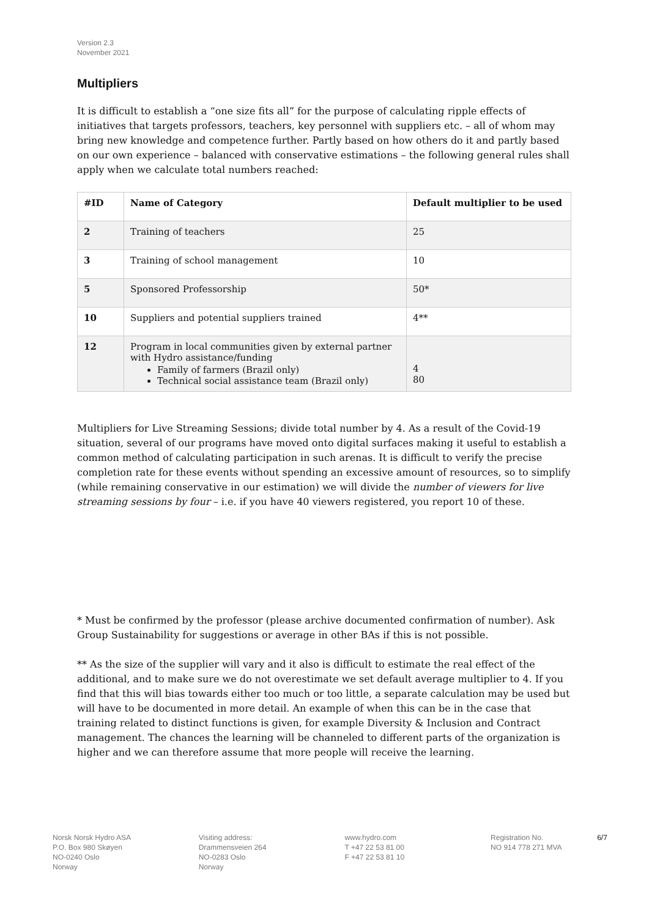Version 2.3
November 2021
Multipliers
It is difficult to establish a “one size fits all” for the purpose of calculating ripple effects of initiatives that targets professors, teachers, key personnel with suppliers etc. – all of whom may bring new knowledge and competence further. Partly based on how others do it and partly based on our own experience – balanced with conservative estimations – the following general rules shall apply when we calculate total numbers reached:
| #ID | Name of Category | Default multiplier to be used |
| --- | --- | --- |
| 2 | Training of teachers | 25 |
| 3 | Training of school management | 10 |
| 5 | Sponsored Professorship | 50* |
| 10 | Suppliers and potential suppliers trained | 4** |
| 12 | Program in local communities given by external partner with Hydro assistance/funding Family of farmers (Brazil only) Technical social assistance team (Brazil only) | 4 80 |
Multipliers for Live Streaming Sessions; divide total number by 4. As a result of the Covid-19 situation, several of our programs have moved onto digital surfaces making it useful to establish a common method of calculating participation in such arenas. It is difficult to verify the precise completion rate for these events without spending an excessive amount of resources, so to simplify (while remaining conservative in our estimation) we will divide the number of viewers for live streaming sessions by four – i.e. if you have 40 viewers registered, you report 10 of these.
* Must be confirmed by the professor (please archive documented confirmation of number). Ask Group Sustainability for suggestions or average in other BAs if this is not possible.
** As the size of the supplier will vary and it also is difficult to estimate the real effect of the additional, and to make sure we do not overestimate we set default average multiplier to 4. If you find that this will bias towards either too much or too little, a separate calculation may be used but will have to be documented in more detail. An example of when this can be in the case that training related to distinct functions is given, for example Diversity & Inclusion and Contract management. The chances the learning will be channeled to different parts of the organization is higher and we can therefore assume that more people will receive the learning.
Norsk Norsk Hydro ASA
P.O. Box 980 Skøyen
NO-0240 Oslo
Norway
Visiting address:
Drammensveien 264
NO-0283 Oslo
Norway
www.hydro.com
T +47 22 53 81 00
F +47 22 53 81 10
Registration No.
NO 914 778 271 MVA
6/7